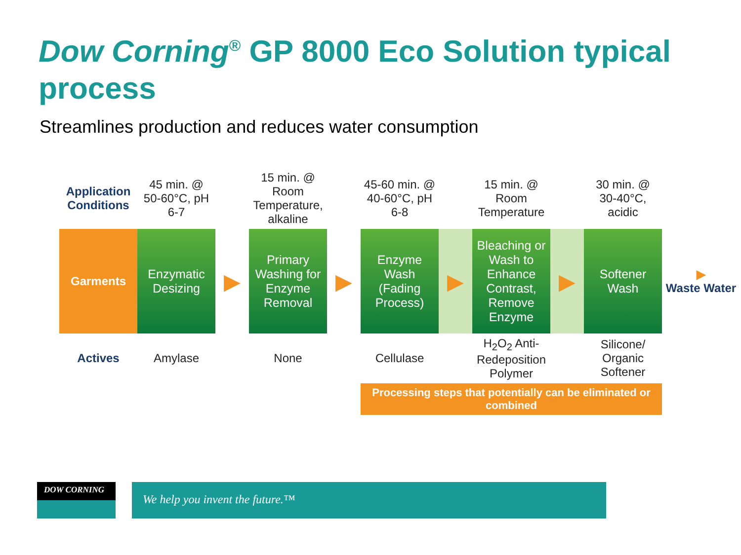Dow Corning<sup>®</sup> GP 8000 Eco Solution typical process
Streamlines production and reduces water consumption
| Application Conditions | 45 min. @ 50-60°C, pH 6-7 | | 15 min. @ Room Temperature, alkaline | | 45-60 min. @ 40-60°C, pH 6-8 | | 15 min. @ Room Temperature | | 30 min. @ 30-40°C, acidic | |
| Garments | Enzymatic Desizing | ▶ | Primary Washing for Enzyme Removal | ▶ | Enzyme Wash (Fading Process) | ▶ | Bleaching or Wash to Enhance Contrast, Remove Enzyme | ▶ | Softener Wash | ▶ Waste Water |
| Actives | Amylase | | None | | Cellulase | | H<sub>2</sub>O<sub>2</sub> Anti-Redeposition Polymer | | Silicone/ Organic Softener | |
| | | | | | Processing steps that potentially can be eliminated or combined | | | | | |
DOW CORNING We help you invent the future.™